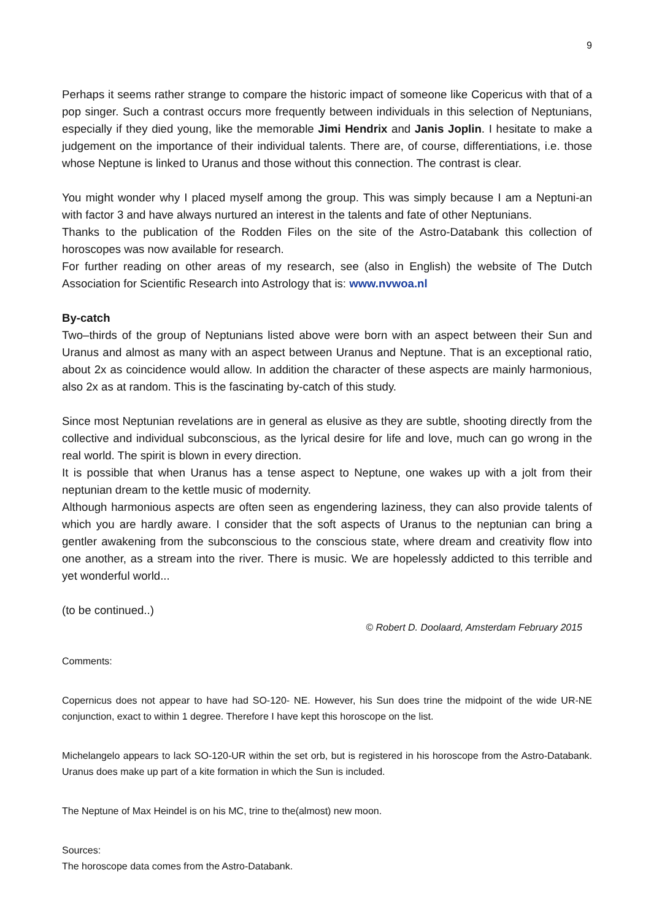9
Perhaps it seems rather strange to compare the historic impact of someone like Copericus with that of a pop singer. Such a contrast occurs more frequently between individuals in this selection of Neptunians, especially if they died young, like the memorable Jimi Hendrix and Janis Joplin. I hesitate to make a judgement on the importance of their individual talents. There are, of course, differentiations, i.e. those whose Neptune is linked to Uranus and those without this connection. The contrast is clear.
You might wonder why I placed myself among the group. This was simply because I am a Neptuni-an with factor 3 and have always nurtured an interest in the talents and fate of other Neptunians.
Thanks to the publication of the Rodden Files on the site of the Astro-Databank this collection of horoscopes was now available for research.
For further reading on other areas of my research, see (also in English) the website of The Dutch Association for Scientific Research into Astrology that is: www.nvwoa.nl
By-catch
Two–thirds of the group of Neptunians listed above were born with an aspect between their Sun and Uranus and almost as many with an aspect between Uranus and Neptune. That is an exceptional ratio, about 2x as coincidence would allow. In addition the character of these aspects are mainly harmonious, also 2x as at random. This is the fascinating by-catch of this study.
Since most Neptunian revelations are in general as elusive as they are subtle, shooting directly from the collective and individual subconscious, as the lyrical desire for life and love, much can go wrong in the real world. The spirit is blown in every direction.
It is possible that when Uranus has a tense aspect to Neptune, one wakes up with a jolt from their neptunian dream to the kettle music of modernity.
Although harmonious aspects are often seen as engendering laziness, they can also provide talents of which you are hardly aware. I consider that the soft aspects of Uranus to the neptunian can bring a gentler awakening from the subconscious to the conscious state, where dream and creativity flow into one another, as a stream into the river. There is music. We are hopelessly addicted to this terrible and yet wonderful world...
(to be continued..)
© Robert D. Doolaard, Amsterdam February 2015
Comments:
Copernicus does not appear to have had SO-120- NE. However, his Sun does trine the midpoint of the wide UR-NE conjunction, exact to within 1 degree. Therefore I have kept this horoscope on the list.
Michelangelo appears to lack SO-120-UR within the set orb, but is registered in his horoscope from the Astro-Databank. Uranus does make up part of a kite formation in which the Sun is included.
The Neptune of Max Heindel is on his MC, trine to the(almost) new moon.
Sources:
The horoscope data comes from the Astro-Databank.